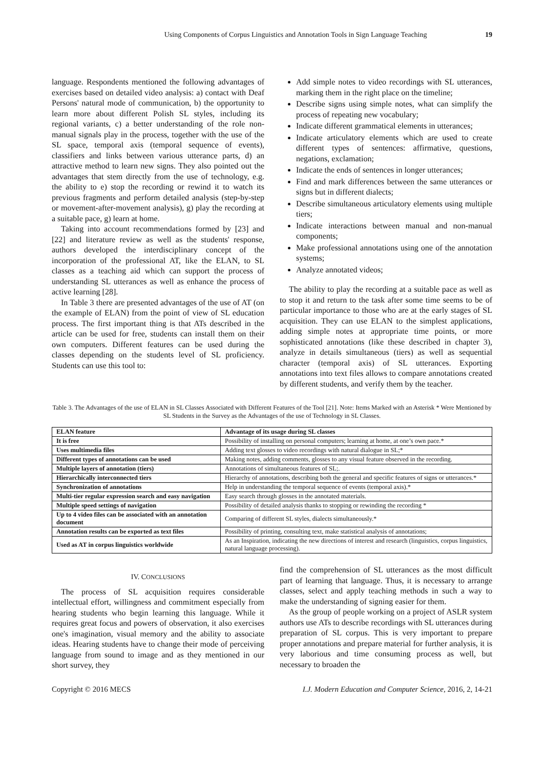Using Components of Corpus Linguistics and Annotation Tools in Sign Language Teaching 19
language. Respondents mentioned the following advantages of exercises based on detailed video analysis: a) contact with Deaf Persons' natural mode of communication, b) the opportunity to learn more about different Polish SL styles, including its regional variants, c) a better understanding of the role non-manual signals play in the process, together with the use of the SL space, temporal axis (temporal sequence of events), classifiers and links between various utterance parts, d) an attractive method to learn new signs. They also pointed out the advantages that stem directly from the use of technology, e.g. the ability to e) stop the recording or rewind it to watch its previous fragments and perform detailed analysis (step-by-step or movement-after-movement analysis), g) play the recording at a suitable pace, g) learn at home.
Taking into account recommendations formed by [23] and [22] and literature review as well as the students' response, authors developed the interdisciplinary concept of the incorporation of the professional AT, like the ELAN, to SL classes as a teaching aid which can support the process of understanding SL utterances as well as enhance the process of active learning [28].
In Table 3 there are presented advantages of the use of AT (on the example of ELAN) from the point of view of SL education process. The first important thing is that ATs described in the article can be used for free, students can install them on their own computers. Different features can be used during the classes depending on the students level of SL proficiency. Students can use this tool to:
Add simple notes to video recordings with SL utterances, marking them in the right place on the timeline;
Describe signs using simple notes, what can simplify the process of repeating new vocabulary;
Indicate different grammatical elements in utterances;
Indicate articulatory elements which are used to create different types of sentences: affirmative, questions, negations, exclamation;
Indicate the ends of sentences in longer utterances;
Find and mark differences between the same utterances or signs but in different dialects;
Describe simultaneous articulatory elements using multiple tiers;
Indicate interactions between manual and non-manual components;
Make professional annotations using one of the annotation systems;
Analyze annotated videos;
The ability to play the recording at a suitable pace as well as to stop it and return to the task after some time seems to be of particular importance to those who are at the early stages of SL acquisition. They can use ELAN to the simplest applications, adding simple notes at appropriate time points, or more sophisticated annotations (like these described in chapter 3), analyze in details simultaneous (tiers) as well as sequential character (temporal axis) of SL utterances. Exporting annotations into text files allows to compare annotations created by different students, and verify them by the teacher.
Table 3. The Advantages of the use of ELAN in SL Classes Associated with Different Features of the Tool [21]. Note: Items Marked with an Asterisk * Were Mentioned by SL Students in the Survey as the Advantages of the use of Technology in SL Classes.
| ELAN feature | Advantage of its usage during SL classes |
| --- | --- |
| It is free | Possibility of installing on personal computers; learning at home, at one’s own pace.* |
| Uses multimedia files | Adding text glosses to video recordings with natural dialogue in SL;* |
| Different types of annotations can be used | Making notes, adding comments, glosses to any visual feature observed in the recording. |
| Multiple layers of annotation (tiers) | Annotations of simultaneous features of SL;. |
| Hierarchically interconnected tiers | Hierarchy of annotations, describing both the general and specific features of signs or utterances.* |
| Synchronization of annotations | Help in understanding the temporal sequence of events (temporal axis).* |
| Multi-tier regular expression search and easy navigation | Easy search through glosses in the annotated materials. |
| Multiple speed settings of navigation | Possibility of detailed analysis thanks to stopping or rewinding the recording * |
| Up to 4 video files can be associated with an annotation document | Comparing of different SL styles, dialects simultaneously.* |
| Annotation results can be exported as text files | Possibility of printing, consulting text, make statistical analysis of annotations; |
| Used as AT in corpus linguistics worldwide | As an Inspiration, indicating the new directions of interest and research (linguistics, corpus linguistics, natural language processing). |
IV. CONCLUSIONS
The process of SL acquisition requires considerable intellectual effort, willingness and commitment especially from hearing students who begin learning this language. While it requires great focus and powers of observation, it also exercises one's imagination, visual memory and the ability to associate ideas. Hearing students have to change their mode of perceiving language from sound to image and as they mentioned in our short survey, they
find the comprehension of SL utterances as the most difficult part of learning that language. Thus, it is necessary to arrange classes, select and apply teaching methods in such a way to make the understanding of signing easier for them.
As the group of people working on a project of ASLR system authors use ATs to describe recordings with SL utterances during preparation of SL corpus. This is very important to prepare proper annotations and prepare material for further analysis, it is very laborious and time consuming process as well, but necessary to broaden the
Copyright © 2016 MECS I.J. Modern Education and Computer Science, 2016, 2, 14-21